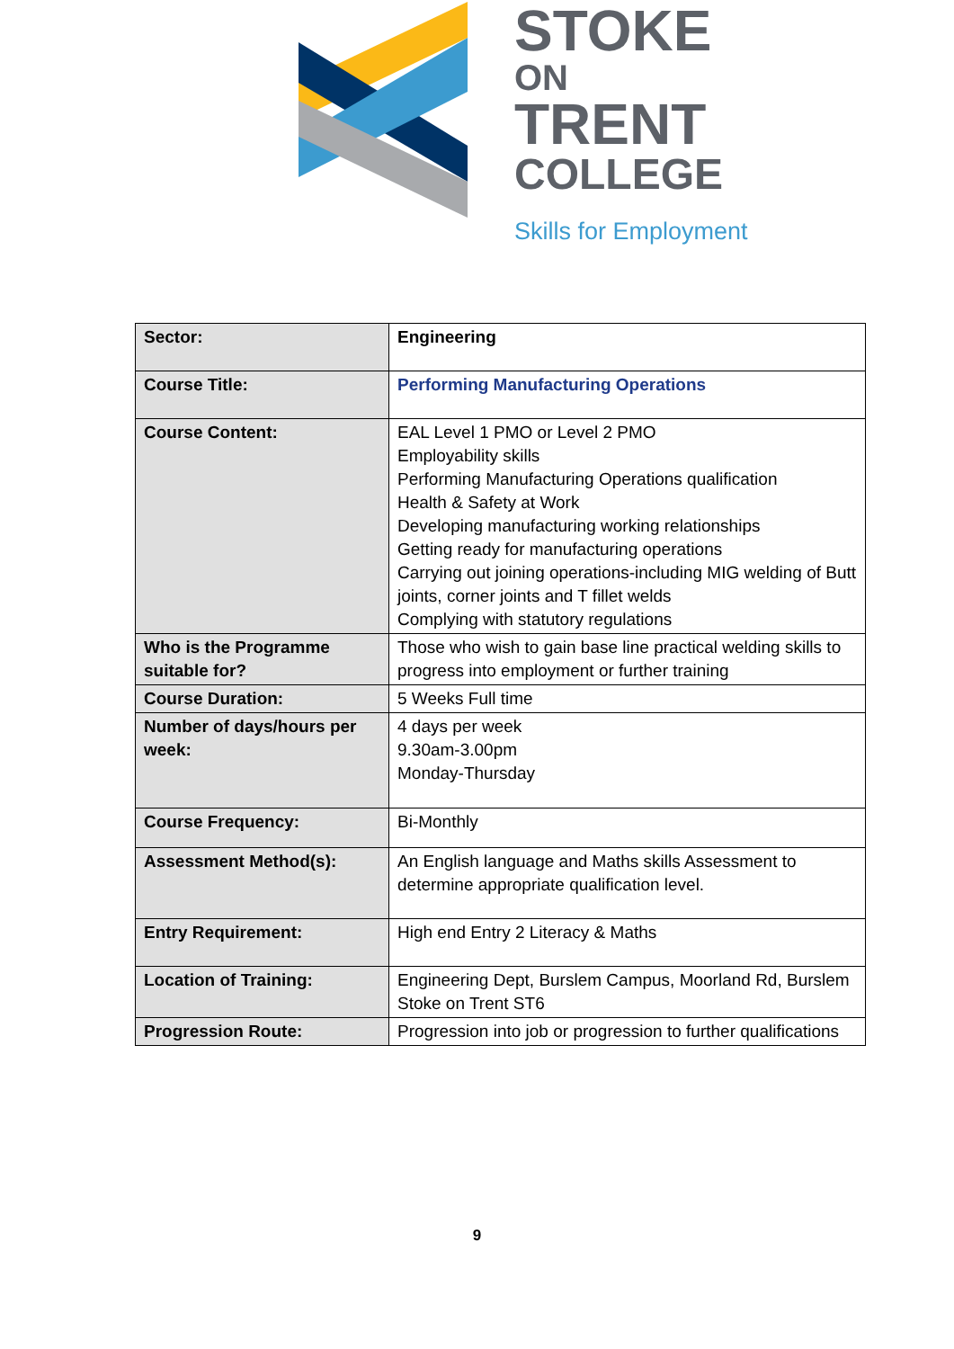STOKE
ON
TRENT
COLLEGE
Skills for Employment
| Sector: | Engineering |
| Course Title: | Performing Manufacturing Operations |
| Course Content: | EAL Level 1 PMO or Level 2 PMO Employability skills Performing Manufacturing Operations qualification Health & Safety at Work Developing manufacturing working relationships Getting ready for manufacturing operations Carrying out joining operations-including MIG welding of Butt joints, corner joints and T fillet welds Complying with statutory regulations |
| Who is the Programme suitable for? | Those who wish to gain base line practical welding skills to progress into employment or further training |
| Course Duration: | 5 Weeks Full time |
| Number of days/hours per week: | 4 days per week 9.30am-3.00pm Monday-Thursday |
| Course Frequency: | Bi-Monthly |
| Assessment Method(s): | An English language and Maths skills Assessment to determine appropriate qualification level. |
| Entry Requirement: | High end Entry 2 Literacy & Maths |
| Location of Training: | Engineering Dept, Burslem Campus, Moorland Rd, Burslem Stoke on Trent ST6 |
| Progression Route: | Progression into job or progression to further qualifications |
9